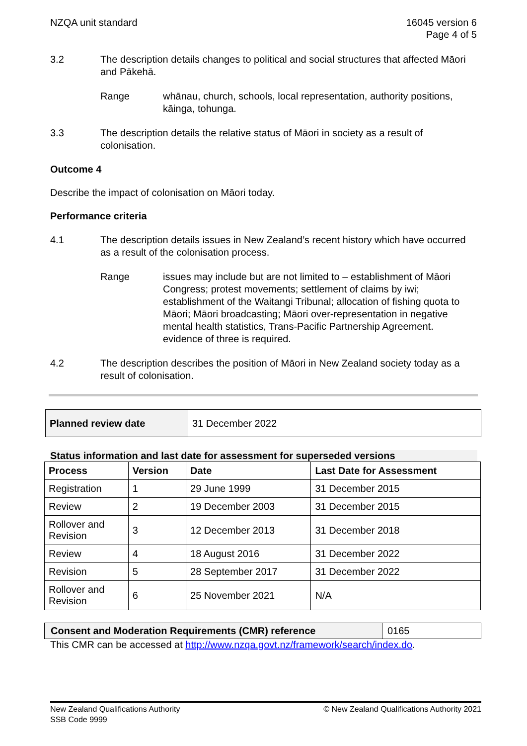NZQA unit standard 16045 version 6
Page 4 of 5
3.2 The description details changes to political and social structures that affected Māori and Pākehā.
Range whānau, church, schools, local representation, authority positions, kāinga, tohunga.
3.3 The description details the relative status of Māori in society as a result of colonisation.
Outcome 4
Describe the impact of colonisation on Māori today.
Performance criteria
4.1 The description details issues in New Zealand’s recent history which have occurred as a result of the colonisation process.
Range issues may include but are not limited to – establishment of Māori Congress; protest movements; settlement of claims by iwi; establishment of the Waitangi Tribunal; allocation of fishing quota to Māori; Māori broadcasting; Māori over-representation in negative mental health statistics, Trans-Pacific Partnership Agreement.
evidence of three is required.
4.2 The description describes the position of Māori in New Zealand society today as a result of colonisation.
| Planned review date | 31 December 2022 |
Status information and last date for assessment for superseded versions
| Process | Version | Date | Last Date for Assessment |
| --- | --- | --- | --- |
| Registration | 1 | 29 June 1999 | 31 December 2015 |
| Review | 2 | 19 December 2003 | 31 December 2015 |
| Rollover and Revision | 3 | 12 December 2013 | 31 December 2018 |
| Review | 4 | 18 August 2016 | 31 December 2022 |
| Revision | 5 | 28 September 2017 | 31 December 2022 |
| Rollover and Revision | 6 | 25 November 2021 | N/A |
| Consent and Moderation Requirements (CMR) reference | 0165 |
This CMR can be accessed at http://www.nzqa.govt.nz/framework/search/index.do.
New Zealand Qualifications Authority
SSB Code 9999
© New Zealand Qualifications Authority 2021